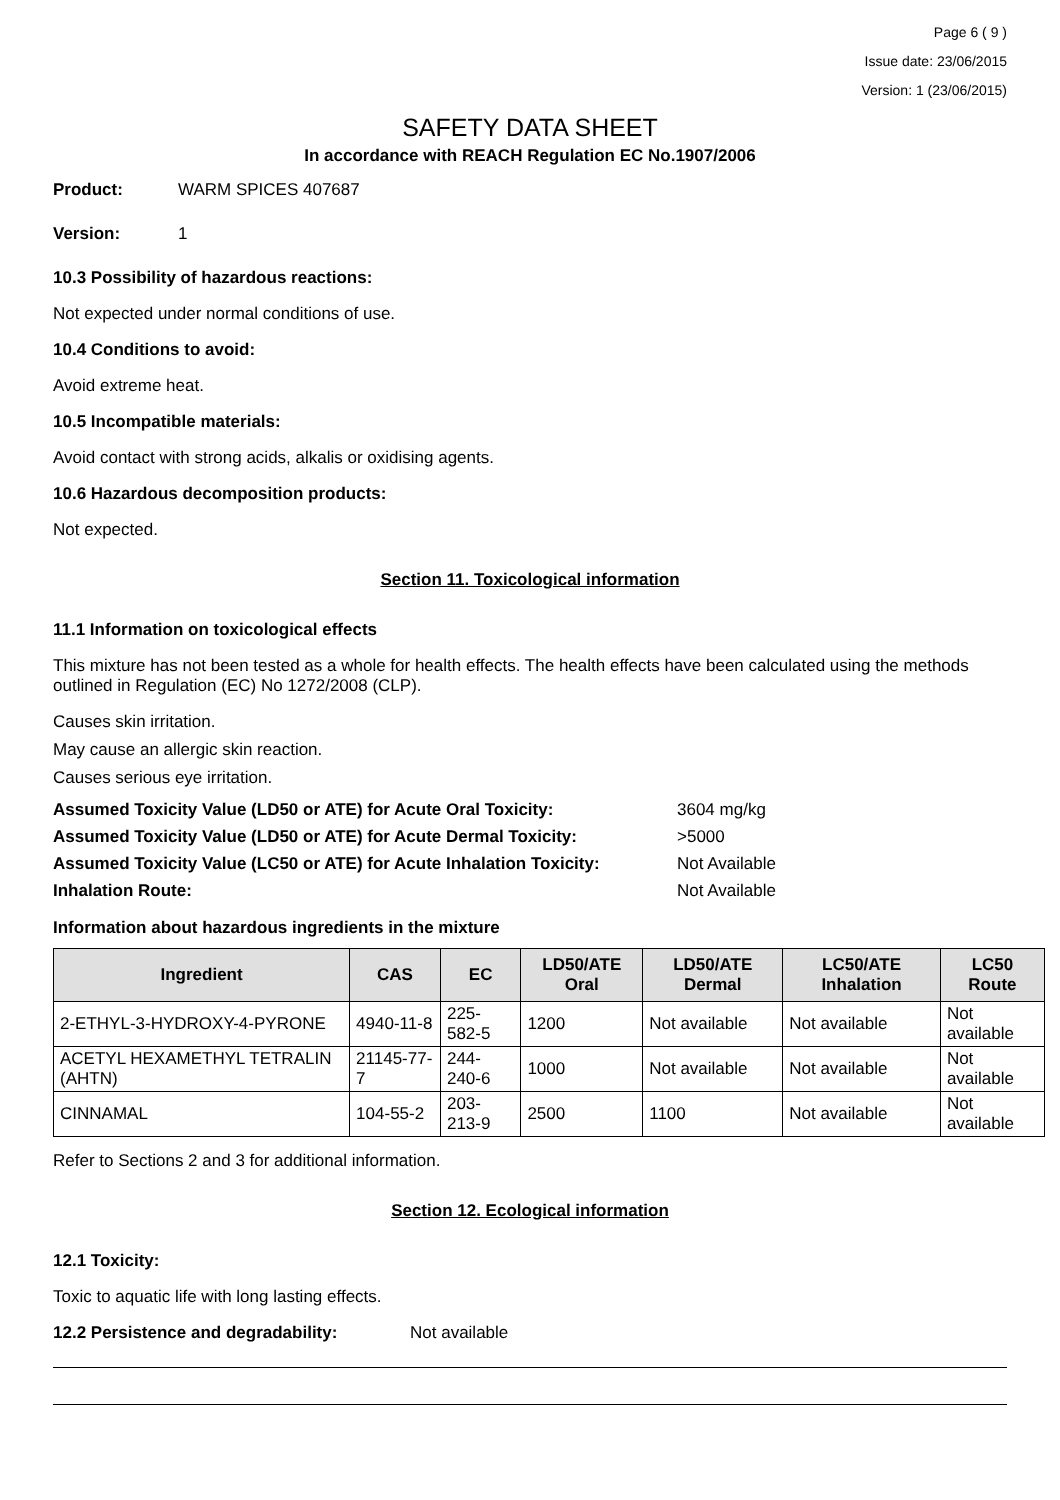Page 6 ( 9 )
Issue date: 23/06/2015
Version: 1 (23/06/2015)
SAFETY DATA SHEET
In accordance with REACH Regulation EC No.1907/2006
Product: WARM SPICES 407687
Version: 1
10.3 Possibility of hazardous reactions:
Not expected under normal conditions of use.
10.4 Conditions to avoid:
Avoid extreme heat.
10.5 Incompatible materials:
Avoid contact with strong acids, alkalis or oxidising agents.
10.6 Hazardous decomposition products:
Not expected.
Section 11. Toxicological information
11.1 Information on toxicological effects
This mixture has not been tested as a whole for health effects. The health effects have been calculated using the methods outlined in Regulation (EC) No 1272/2008 (CLP).
Causes skin irritation.
May cause an allergic skin reaction.
Causes serious eye irritation.
Assumed Toxicity Value (LD50 or ATE) for Acute Oral Toxicity: 3604 mg/kg
Assumed Toxicity Value (LD50 or ATE) for Acute Dermal Toxicity: >5000
Assumed Toxicity Value (LC50 or ATE) for Acute Inhalation Toxicity: Not Available
Inhalation Route: Not Available
Information about hazardous ingredients in the mixture
| Ingredient | CAS | EC | LD50/ATE Oral | LD50/ATE Dermal | LC50/ATE Inhalation | LC50 Route |
| --- | --- | --- | --- | --- | --- | --- |
| 2-ETHYL-3-HYDROXY-4-PYRONE | 4940-11-8 | 225-582-5 | 1200 | Not available | Not available | Not available |
| ACETYL HEXAMETHYL TETRALIN (AHTN) | 21145-77-7 | 244-240-6 | 1000 | Not available | Not available | Not available |
| CINNAMAL | 104-55-2 | 203-213-9 | 2500 | 1100 | Not available | Not available |
Refer to Sections 2 and 3 for additional information.
Section 12. Ecological information
12.1 Toxicity:
Toxic to aquatic life with long lasting effects.
12.2 Persistence and degradability: Not available